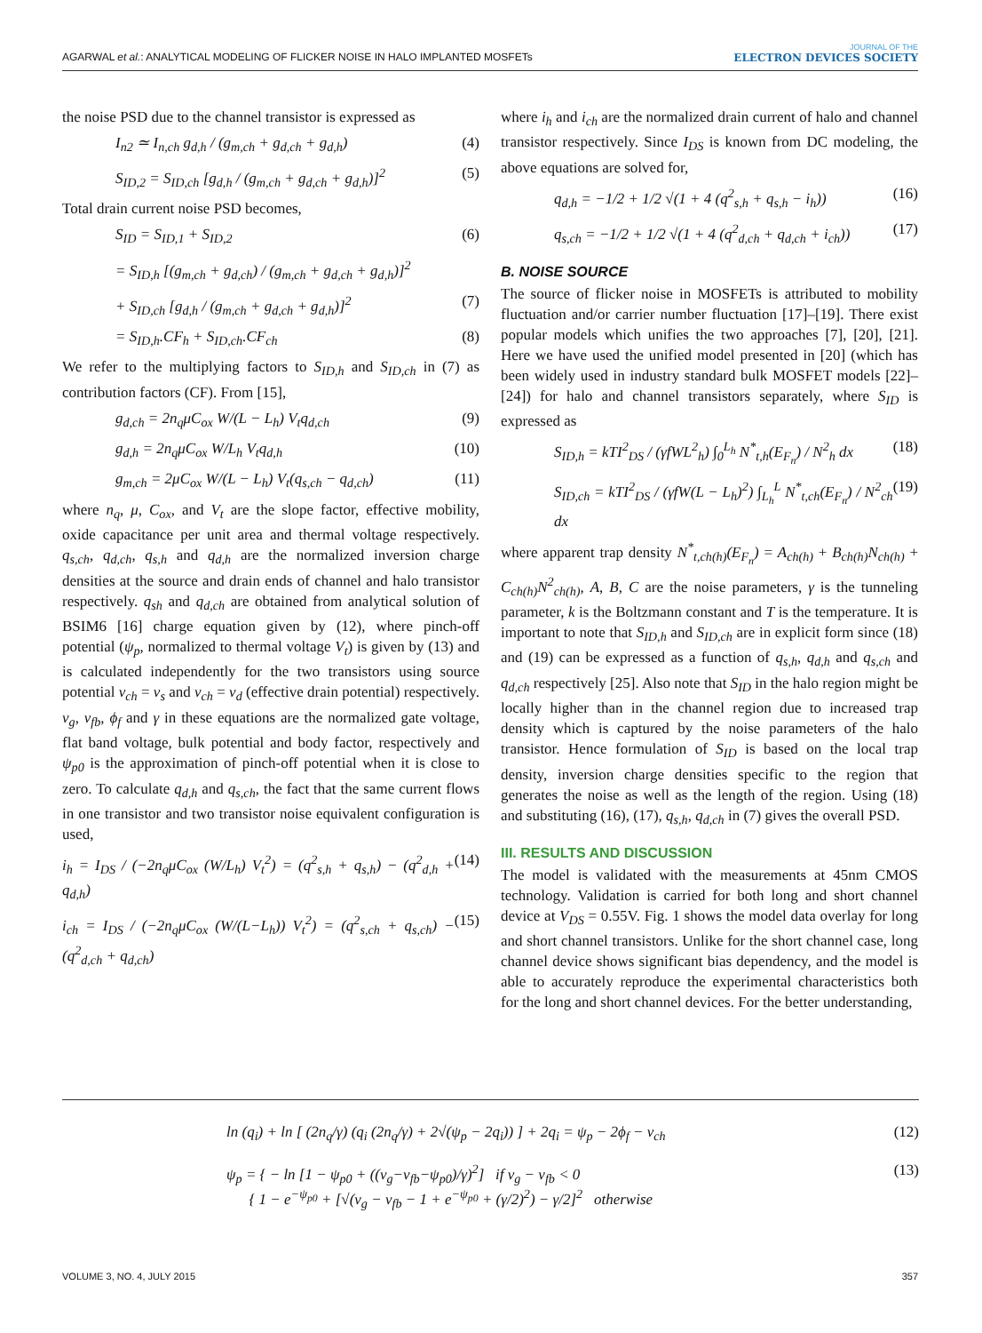AGARWAL et al.: ANALYTICAL MODELING OF FLICKER NOISE IN HALO IMPLANTED MOSFETs
JOURNAL OF THE
ELECTRON DEVICES SOCIETY
the noise PSD due to the channel transistor is expressed as
I<sub>n2</sub> ≃ I<sub>n,ch</sub> g<sub>d,h</sub> / (g<sub>m,ch</sub> + g<sub>d,ch</sub> + g<sub>d,h</sub>) (4)
S<sub>ID,2</sub> = S<sub>ID,ch</sub> [g<sub>d,h</sub> / (g<sub>m,ch</sub> + g<sub>d,ch</sub> + g<sub>d,h</sub>)]<sup>2</sup> (5)
Total drain current noise PSD becomes,
S<sub>ID</sub> = S<sub>ID,1</sub> + S<sub>ID,2</sub> (6)
= S<sub>ID,h</sub> [(g<sub>m,ch</sub> + g<sub>d,ch</sub>) / (g<sub>m,ch</sub> + g<sub>d,ch</sub> + g<sub>d,h</sub>)]<sup>2</sup>
+ S<sub>ID,ch</sub> [g<sub>d,h</sub> / (g<sub>m,ch</sub> + g<sub>d,ch</sub> + g<sub>d,h</sub>)]<sup>2</sup> (7)
= S<sub>ID,h</sub>.CF<sub>h</sub> + S<sub>ID,ch</sub>.CF<sub>ch</sub> (8)
We refer to the multiplying factors to S<sub>ID,h</sub> and S<sub>ID,ch</sub> in (7) as contribution factors (CF). From [15],
g<sub>d,ch</sub> = 2n<sub>q</sub>μC<sub>ox</sub> W/(L − L<sub>h</sub>) V<sub>t</sub>q<sub>d,ch</sub> (9)
g<sub>d,h</sub> = 2n<sub>q</sub>μC<sub>ox</sub> W/L<sub>h</sub> V<sub>t</sub>q<sub>d,h</sub> (10)
g<sub>m,ch</sub> = 2μC<sub>ox</sub> W/(L − L<sub>h</sub>) V<sub>t</sub>(q<sub>s,ch</sub> − q<sub>d,ch</sub>) (11)
where n<sub>q</sub>, μ, C<sub>ox</sub>, and V<sub>t</sub> are the slope factor, effective mobility, oxide capacitance per unit area and thermal voltage respectively. q<sub>s,ch</sub>, q<sub>d,ch</sub>, q<sub>s,h</sub> and q<sub>d,h</sub> are the normalized inversion charge densities at the source and drain ends of channel and halo transistor respectively. q<sub>sh</sub> and q<sub>d,ch</sub> are obtained from analytical solution of BSIM6 [16] charge equation given by (12), where pinch-off potential (ψ<sub>p</sub>, normalized to thermal voltage V<sub>t</sub>) is given by (13) and is calculated independently for the two transistors using source potential v<sub>ch</sub> = v<sub>s</sub> and v<sub>ch</sub> = v<sub>d</sub> (effective drain potential) respectively. v<sub>g</sub>, v<sub>fb</sub>, ϕ<sub>f</sub> and γ in these equations are the normalized gate voltage, flat band voltage, bulk potential and body factor, respectively and ψ<sub>p0</sub> is the approximation of pinch-off potential when it is close to zero. To calculate q<sub>d,h</sub> and q<sub>s,ch</sub>, the fact that the same current flows in one transistor and two transistor noise equivalent configuration is used,
i<sub>h</sub> = I<sub>DS</sub> / (−2n<sub>q</sub>μC<sub>ox</sub> (W/L<sub>h</sub>) V<sub>t</sub><sup>2</sup>) = (q<sup>2</sup><sub>s,h</sub> + q<sub>s,h</sub>) − (q<sup>2</sup><sub>d,h</sub> + q<sub>d,h</sub>) (14)
i<sub>ch</sub> = I<sub>DS</sub> / (−2n<sub>q</sub>μC<sub>ox</sub> (W/(L−L<sub>h</sub>)) V<sub>t</sub><sup>2</sup>) = (q<sup>2</sup><sub>s,ch</sub> + q<sub>s,ch</sub>) − (q<sup>2</sup><sub>d,ch</sub> + q<sub>d,ch</sub>) (15)
where i<sub>h</sub> and i<sub>ch</sub> are the normalized drain current of halo and channel transistor respectively. Since I<sub>DS</sub> is known from DC modeling, the above equations are solved for,
q<sub>d,h</sub> = −1/2 + 1/2 √(1 + 4 (q<sup>2</sup><sub>s,h</sub> + q<sub>s,h</sub> − i<sub>h</sub>)) (16)
q<sub>s,ch</sub> = −1/2 + 1/2 √(1 + 4 (q<sup>2</sup><sub>d,ch</sub> + q<sub>d,ch</sub> + i<sub>ch</sub>)) (17)
B. NOISE SOURCE
The source of flicker noise in MOSFETs is attributed to mobility fluctuation and/or carrier number fluctuation [17]–[19]. There exist popular models which unifies the two approaches [7], [20], [21]. Here we have used the unified model presented in [20] (which has been widely used in industry standard bulk MOSFET models [22]–[24]) for halo and channel transistors separately, where S<sub>ID</sub> is expressed as
S<sub>ID,h</sub> = kTI<sup>2</sup><sub>DS</sub> / (γfWL<sup>2</sup><sub>h</sub>) ∫<sub>0</sub><sup>L<sub>h</sub></sup> N<sup>*</sup><sub>t,h</sub>(E<sub>F<sub>n</sub></sub>) / N<sup>2</sup><sub>h</sub> dx (18)
S<sub>ID,ch</sub> = kTI<sup>2</sup><sub>DS</sub> / (γfW(L − L<sub>h</sub>)<sup>2</sup>) ∫<sub>L<sub>h</sub></sub><sup>L</sup> N<sup>*</sup><sub>t,ch</sub>(E<sub>F<sub>n</sub></sub>) / N<sup>2</sup><sub>ch</sub> dx (19)
where apparent trap density N<sup>*</sup><sub>t,ch(h)</sub>(E<sub>F<sub>n</sub></sub>) = A<sub>ch(h)</sub> + B<sub>ch(h)</sub>N<sub>ch(h)</sub> + C<sub>ch(h)</sub>N<sup>2</sup><sub>ch(h)</sub>, A, B, C are the noise parameters, γ is the tunneling parameter, k is the Boltzmann constant and T is the temperature. It is important to note that S<sub>ID,h</sub> and S<sub>ID,ch</sub> are in explicit form since (18) and (19) can be expressed as a function of q<sub>s,h</sub>, q<sub>d,h</sub> and q<sub>s,ch</sub> and q<sub>d,ch</sub> respectively [25]. Also note that S<sub>ID</sub> in the halo region might be locally higher than in the channel region due to increased trap density which is captured by the noise parameters of the halo transistor. Hence formulation of S<sub>ID</sub> is based on the local trap density, inversion charge densities specific to the region that generates the noise as well as the length of the region. Using (18) and substituting (16), (17), q<sub>s,h</sub>, q<sub>d,ch</sub> in (7) gives the overall PSD.
III. RESULTS AND DISCUSSION
The model is validated with the measurements at 45nm CMOS technology. Validation is carried for both long and short channel device at V<sub>DS</sub> = 0.55V. Fig. 1 shows the model data overlay for long and short channel transistors. Unlike for the short channel case, long channel device shows significant bias dependency, and the model is able to accurately reproduce the experimental characteristics both for the long and short channel devices. For the better understanding,
ln (q<sub>i</sub>) + ln [ (2n<sub>q</sub>/γ) (q<sub>i</sub> (2n<sub>q</sub>/γ) + 2√(ψ<sub>p</sub> − 2q<sub>i</sub>)) ] + 2q<sub>i</sub> = ψ<sub>p</sub> − 2ϕ<sub>f</sub> − v<sub>ch</sub> (12)
ψ<sub>p</sub> = { − ln [1 − ψ<sub>p0</sub> + ((v<sub>g</sub>−v<sub>fb</sub>−ψ<sub>p0</sub>)/γ)<sup>2</sup>] if v<sub>g</sub> − v<sub>fb</sub> < 0
{ 1 − e<sup>−ψ<sub>p0</sub></sup> + [√(v<sub>g</sub> − v<sub>fb</sub> − 1 + e<sup>−ψ<sub>p0</sub></sup> + (γ/2)<sup>2</sup>) − γ/2]<sup>2</sup> otherwise (13)
VOLUME 3, NO. 4, JULY 2015 357